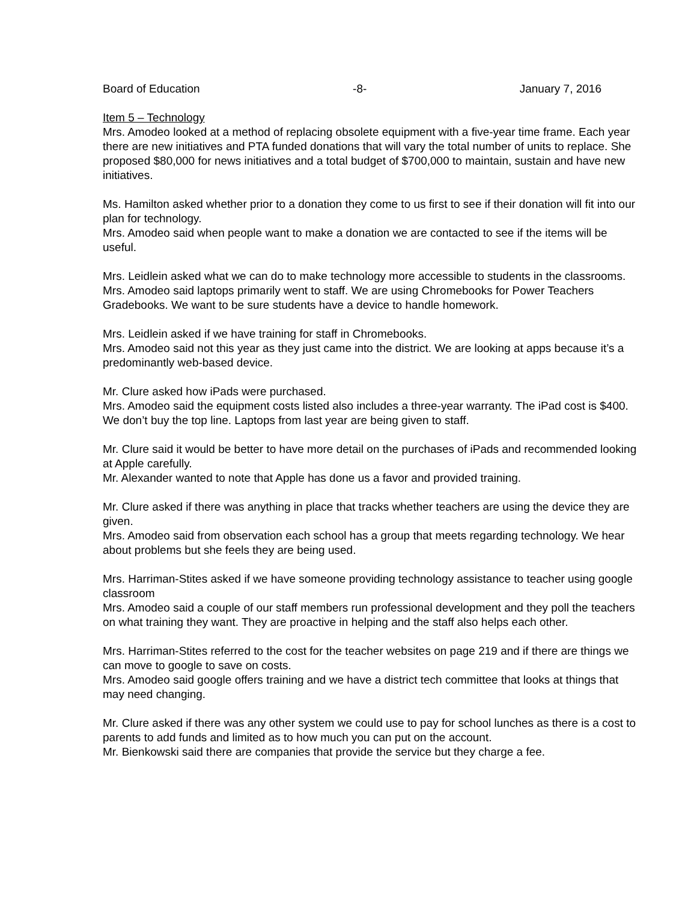Board of Education -8- January 7, 2016
Item 5 – Technology
Mrs. Amodeo looked at a method of replacing obsolete equipment with a five-year time frame. Each year there are new initiatives and PTA funded donations that will vary the total number of units to replace. She proposed $80,000 for news initiatives and a total budget of $700,000 to maintain, sustain and have new initiatives.
Ms. Hamilton asked whether prior to a donation they come to us first to see if their donation will fit into our plan for technology.
Mrs. Amodeo said when people want to make a donation we are contacted to see if the items will be useful.
Mrs. Leidlein asked what we can do to make technology more accessible to students in the classrooms.
Mrs. Amodeo said laptops primarily went to staff. We are using Chromebooks for Power Teachers Gradebooks. We want to be sure students have a device to handle homework.
Mrs. Leidlein asked if we have training for staff in Chromebooks.
Mrs. Amodeo said not this year as they just came into the district. We are looking at apps because it’s a predominantly web-based device.
Mr. Clure asked how iPads were purchased.
Mrs. Amodeo said the equipment costs listed also includes a three-year warranty. The iPad cost is $400. We don’t buy the top line. Laptops from last year are being given to staff.
Mr. Clure said it would be better to have more detail on the purchases of iPads and recommended looking at Apple carefully.
Mr. Alexander wanted to note that Apple has done us a favor and provided training.
Mr. Clure asked if there was anything in place that tracks whether teachers are using the device they are given.
Mrs. Amodeo said from observation each school has a group that meets regarding technology. We hear about problems but she feels they are being used.
Mrs. Harriman-Stites asked if we have someone providing technology assistance to teacher using google classroom
Mrs. Amodeo said a couple of our staff members run professional development and they poll the teachers on what training they want. They are proactive in helping and the staff also helps each other.
Mrs. Harriman-Stites referred to the cost for the teacher websites on page 219 and if there are things we can move to google to save on costs.
Mrs. Amodeo said google offers training and we have a district tech committee that looks at things that may need changing.
Mr. Clure asked if there was any other system we could use to pay for school lunches as there is a cost to parents to add funds and limited as to how much you can put on the account.
Mr. Bienkowski said there are companies that provide the service but they charge a fee.